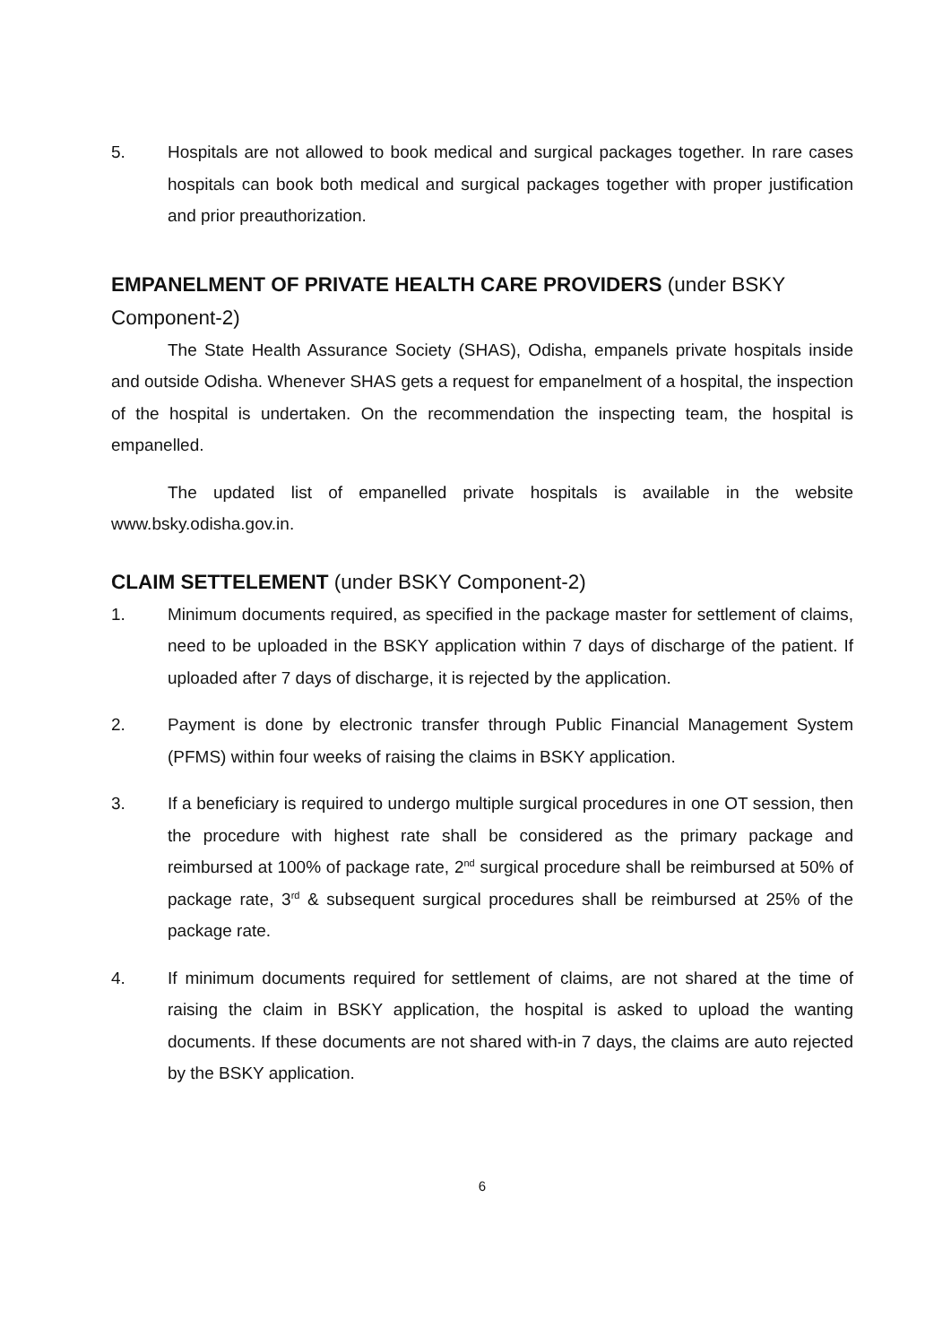5. Hospitals are not allowed to book medical and surgical packages together. In rare cases hospitals can book both medical and surgical packages together with proper justification and prior preauthorization.
EMPANELMENT OF PRIVATE HEALTH CARE PROVIDERS (under BSKY Component-2)
The State Health Assurance Society (SHAS), Odisha, empanels private hospitals inside and outside Odisha. Whenever SHAS gets a request for empanelment of a hospital, the inspection of the hospital is undertaken. On the recommendation the inspecting team, the hospital is empanelled.
The updated list of empanelled private hospitals is available in the website www.bsky.odisha.gov.in.
CLAIM SETTELEMENT (under BSKY Component-2)
1. Minimum documents required, as specified in the package master for settlement of claims, need to be uploaded in the BSKY application within 7 days of discharge of the patient. If uploaded after 7 days of discharge, it is rejected by the application.
2. Payment is done by electronic transfer through Public Financial Management System (PFMS) within four weeks of raising the claims in BSKY application.
3. If a beneficiary is required to undergo multiple surgical procedures in one OT session, then the procedure with highest rate shall be considered as the primary package and reimbursed at 100% of package rate, 2<sup>nd</sup> surgical procedure shall be reimbursed at 50% of package rate, 3<sup>rd</sup> & subsequent surgical procedures shall be reimbursed at 25% of the package rate.
4. If minimum documents required for settlement of claims, are not shared at the time of raising the claim in BSKY application, the hospital is asked to upload the wanting documents. If these documents are not shared with-in 7 days, the claims are auto rejected by the BSKY application.
6